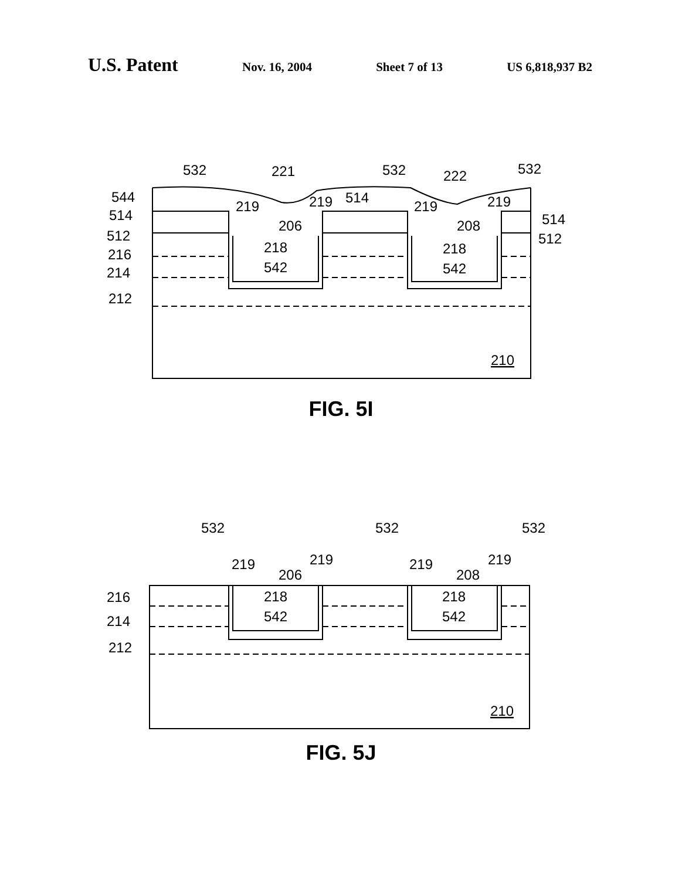U.S. Patent Nov. 16, 2004 Sheet 7 of 13 US 6,818,937 B2
532
221
532
222
532
544
514
512
216
214
212
219
219
514
219
219
514
512
206
208
218
218
542
542
210
FIG. 5I
532
532
532
219
219
219
219
206
208
216
214
212
218
218
542
542
210
FIG. 5J